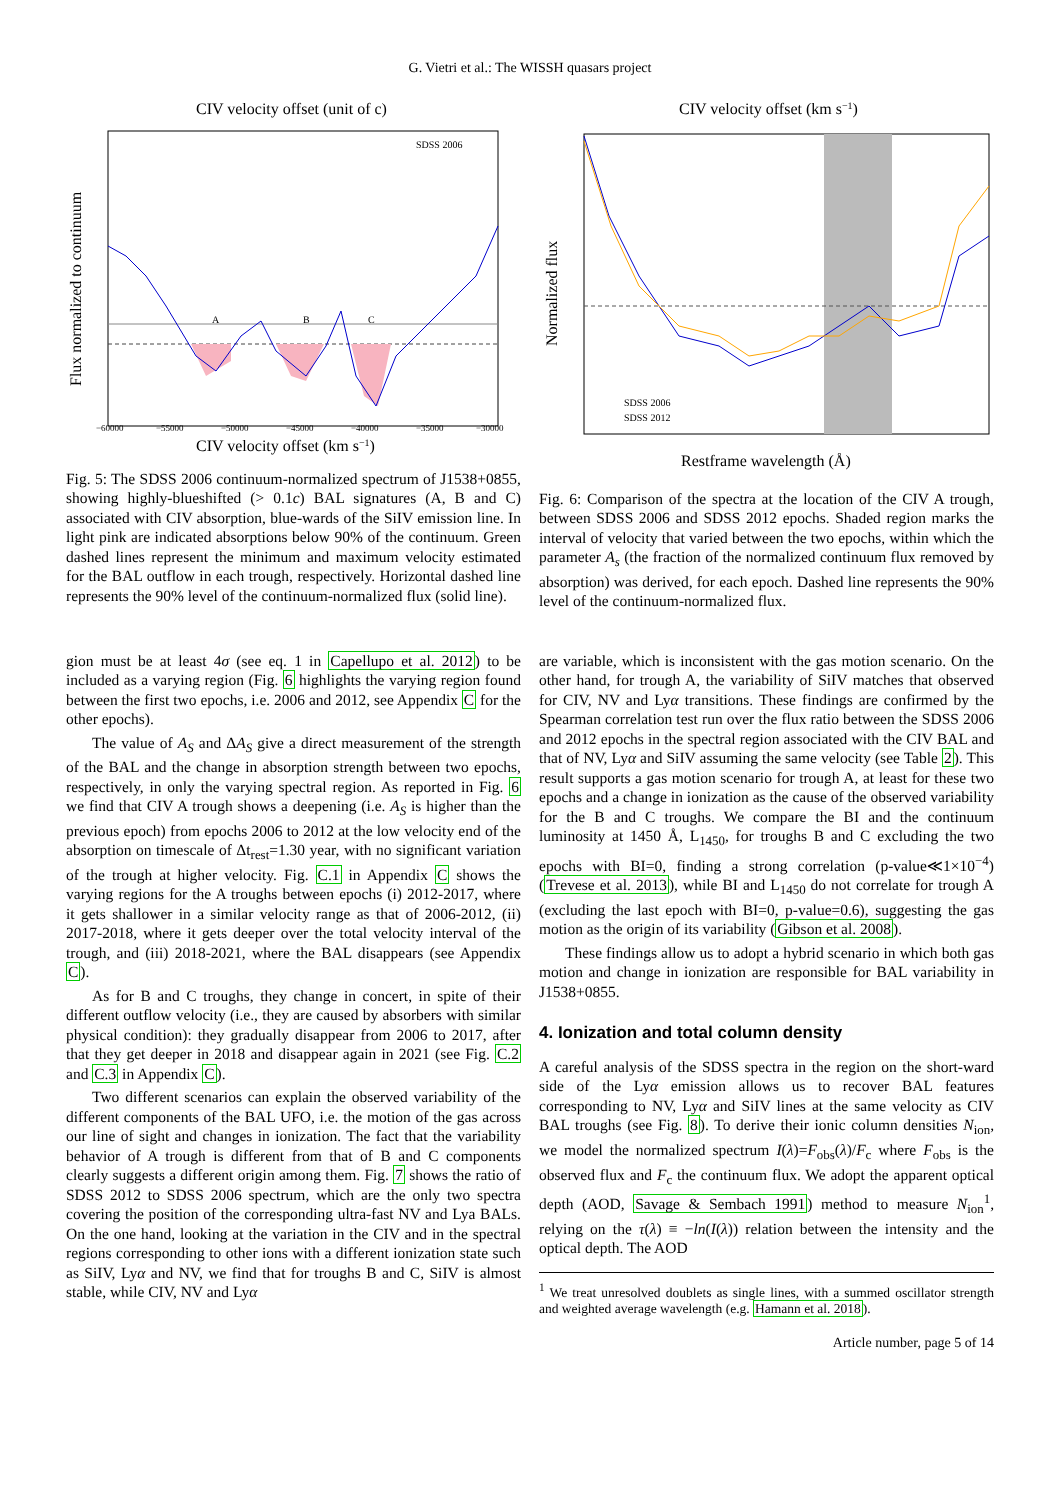G. Vietri et al.: The WISSH quasars project
CIV velocity offset (unit of c)
SDSS 2006
A
B
C
−60000
−55000
−50000
−45000
−40000
−35000
−30000
CIV velocity offset (km s−1)
Flux normalized to continuum
Fig. 5: The SDSS 2006 continuum-normalized spectrum of J1538+0855, showing highly-blueshifted (> 0.1c) BAL signatures (A, B and C) associated with CIV absorption, blue-wards of the SiIV emission line. In light pink are indicated absorptions below 90% of the continuum. Green dashed lines represent the minimum and maximum velocity estimated for the BAL outflow in each trough, respectively. Horizontal dashed line represents the 90% level of the continuum-normalized flux (solid line).
CIV velocity offset (km s−1)
SDSS 2006
SDSS 2012
Restframe wavelength (Å)
Normalized flux
Fig. 6: Comparison of the spectra at the location of the CIV A trough, between SDSS 2006 and SDSS 2012 epochs. Shaded region marks the interval of velocity that varied between the two epochs, within which the parameter A<sub>s</sub> (the fraction of the normalized continuum flux removed by absorption) was derived, for each epoch. Dashed line represents the 90% level of the continuum-normalized flux.
gion must be at least 4σ (see eq. 1 in Capellupo et al. 2012) to be included as a varying region (Fig. 6 highlights the varying region found between the first two epochs, i.e. 2006 and 2012, see Appendix C for the other epochs).
The value of A<sub>S</sub> and ΔA<sub>S</sub> give a direct measurement of the strength of the BAL and the change in absorption strength between two epochs, respectively, in only the varying spectral region. As reported in Fig. 6 we find that CIV A trough shows a deepening (i.e. A<sub>S</sub> is higher than the previous epoch) from epochs 2006 to 2012 at the low velocity end of the absorption on timescale of Δt<sub>rest</sub>=1.30 year, with no significant variation of the trough at higher velocity. Fig. C.1 in Appendix C shows the varying regions for the A troughs between epochs (i) 2012-2017, where it gets shallower in a similar velocity range as that of 2006-2012, (ii) 2017-2018, where it gets deeper over the total velocity interval of the trough, and (iii) 2018-2021, where the BAL disappears (see Appendix C).
As for B and C troughs, they change in concert, in spite of their different outflow velocity (i.e., they are caused by absorbers with similar physical condition): they gradually disappear from 2006 to 2017, after that they get deeper in 2018 and disappear again in 2021 (see Fig. C.2 and C.3 in Appendix C).
Two different scenarios can explain the observed variability of the different components of the BAL UFO, i.e. the motion of the gas across our line of sight and changes in ionization. The fact that the variability behavior of A trough is different from that of B and C components clearly suggests a different origin among them. Fig. 7 shows the ratio of SDSS 2012 to SDSS 2006 spectrum, which are the only two spectra covering the position of the corresponding ultra-fast NV and Lya BALs. On the one hand, looking at the variation in the CIV and in the spectral regions corresponding to other ions with a different ionization state such as SiIV, Lyα and NV, we find that for troughs B and C, SiIV is almost stable, while CIV, NV and Lyα
are variable, which is inconsistent with the gas motion scenario. On the other hand, for trough A, the variability of SiIV matches that observed for CIV, NV and Lyα transitions. These findings are confirmed by the Spearman correlation test run over the flux ratio between the SDSS 2006 and 2012 epochs in the spectral region associated with the CIV BAL and that of NV, Lyα and SiIV assuming the same velocity (see Table 2). This result supports a gas motion scenario for trough A, at least for these two epochs and a change in ionization as the cause of the observed variability for the B and C troughs. We compare the BI and the continuum luminosity at 1450 Å, L<sub>1450</sub>, for troughs B and C excluding the two epochs with BI=0, finding a strong correlation (p-value≪1×10<sup>−4</sup>) (Trevese et al. 2013), while BI and L<sub>1450</sub> do not correlate for trough A (excluding the last epoch with BI=0, p-value=0.6), suggesting the gas motion as the origin of its variability (Gibson et al. 2008).
These findings allow us to adopt a hybrid scenario in which both gas motion and change in ionization are responsible for BAL variability in J1538+0855.
4. Ionization and total column density
A careful analysis of the SDSS spectra in the region on the short-ward side of the Lyα emission allows us to recover BAL features corresponding to NV, Lyα and SiIV lines at the same velocity as CIV BAL troughs (see Fig. 8). To derive their ionic column densities N<sub>ion</sub>, we model the normalized spectrum I(λ)=F<sub>obs</sub>(λ)/F<sub>c</sub> where F<sub>obs</sub> is the observed flux and F<sub>c</sub> the continuum flux. We adopt the apparent optical depth (AOD, Savage & Sembach 1991) method to measure N<sub>ion</sub><sup>1</sup>, relying on the τ(λ) ≡ −ln(I(λ)) relation between the intensity and the optical depth. The AOD
<sup>1</sup> We treat unresolved doublets as single lines, with a summed oscillator strength and weighted average wavelength (e.g. Hamann et al. 2018).
Article number, page 5 of 14